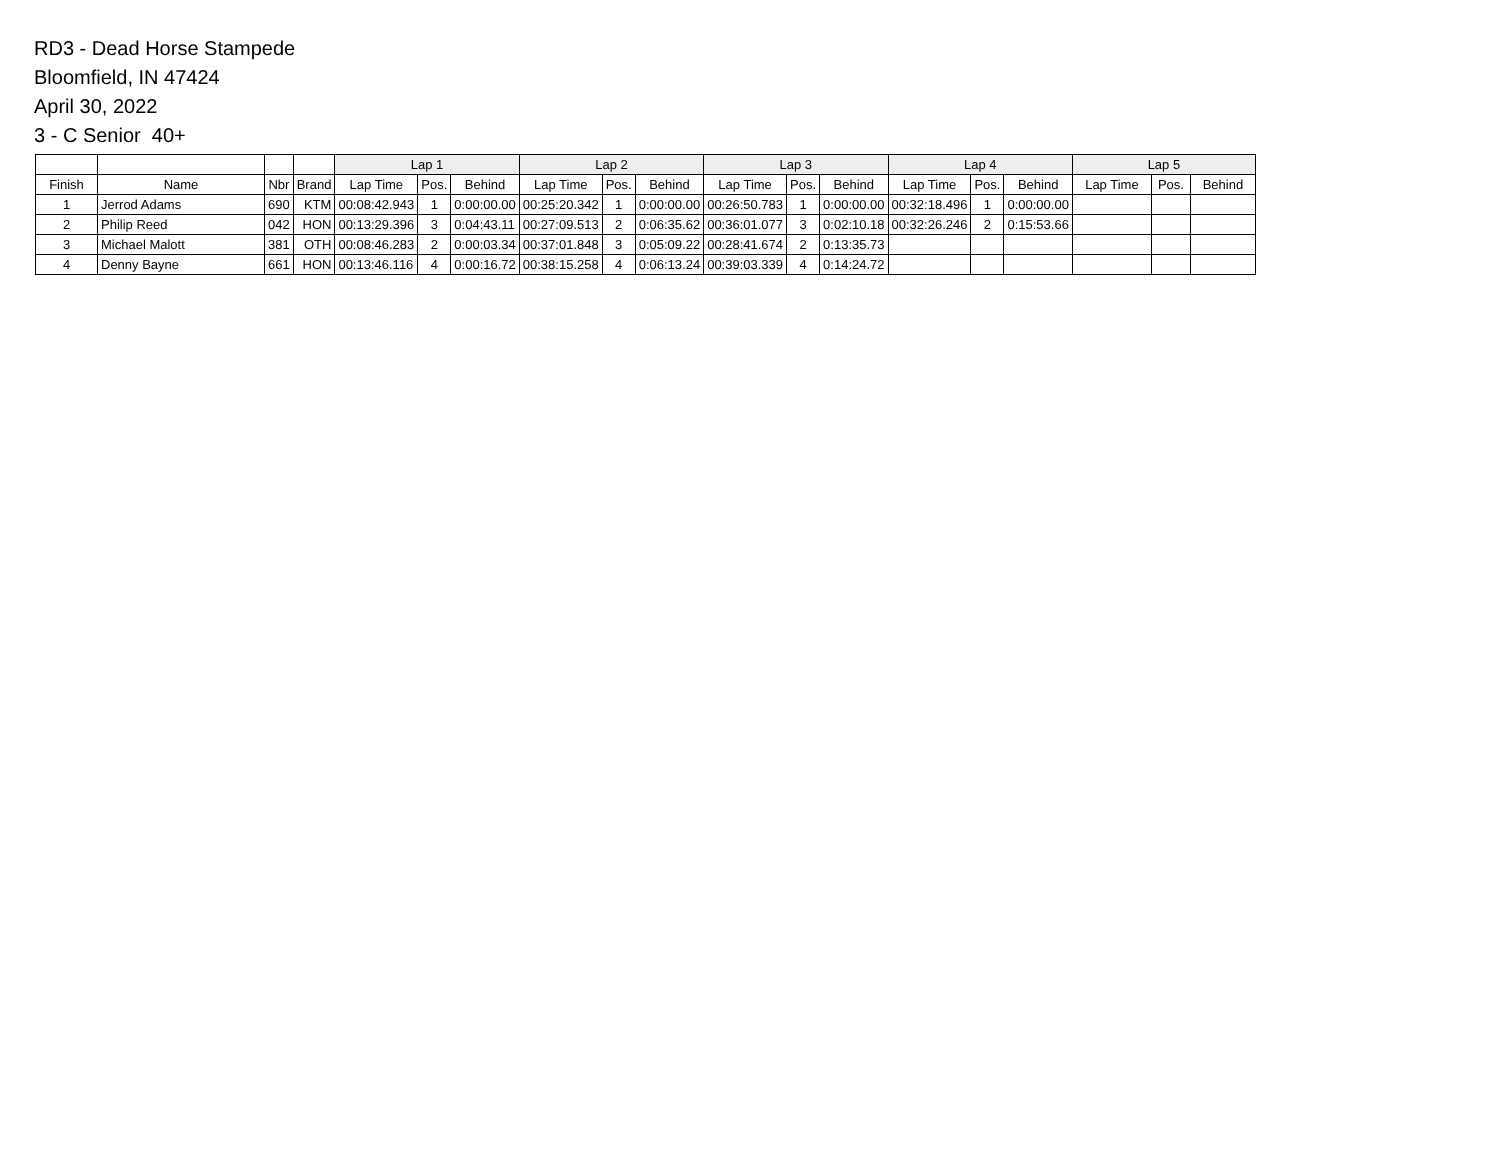RD3 - Dead Horse Stampede
Bloomfield, IN 47424
April 30, 2022
3 - C Senior 40+
| | | | | Lap 1 | | | Lap 2 | | | Lap 3 | | | Lap 4 | | | Lap 5 | | |
| --- | --- | --- | --- | --- | --- | --- | --- | --- | --- | --- | --- | --- | --- | --- | --- | --- | --- | --- |
| Finish | Name | Nbr | Brand | Lap Time | Pos. | Behind | Lap Time | Pos. | Behind | Lap Time | Pos. | Behind | Lap Time | Pos. | Behind | Lap Time | Pos. | Behind |
| 1 | Jerrod Adams | 690 | KTM | 00:08:42.943 | 1 | 0:00:00.00 | 00:25:20.342 | 1 | 0:00:00.00 | 00:26:50.783 | 1 | 0:00:00.00 | 00:32:18.496 | 1 | 0:00:00.00 | | | |
| 2 | Philip Reed | 042 | HON | 00:13:29.396 | 3 | 0:04:43.11 | 00:27:09.513 | 2 | 0:06:35.62 | 00:36:01.077 | 3 | 0:02:10.18 | 00:32:26.246 | 2 | 0:15:53.66 | | | |
| 3 | Michael Malott | 381 | OTH | 00:08:46.283 | 2 | 0:00:03.34 | 00:37:01.848 | 3 | 0:05:09.22 | 00:28:41.674 | 2 | 0:13:35.73 | | | | | | |
| 4 | Denny Bayne | 661 | HON | 00:13:46.116 | 4 | 0:00:16.72 | 00:38:15.258 | 4 | 0:06:13.24 | 00:39:03.339 | 4 | 0:14:24.72 | | | | | | |